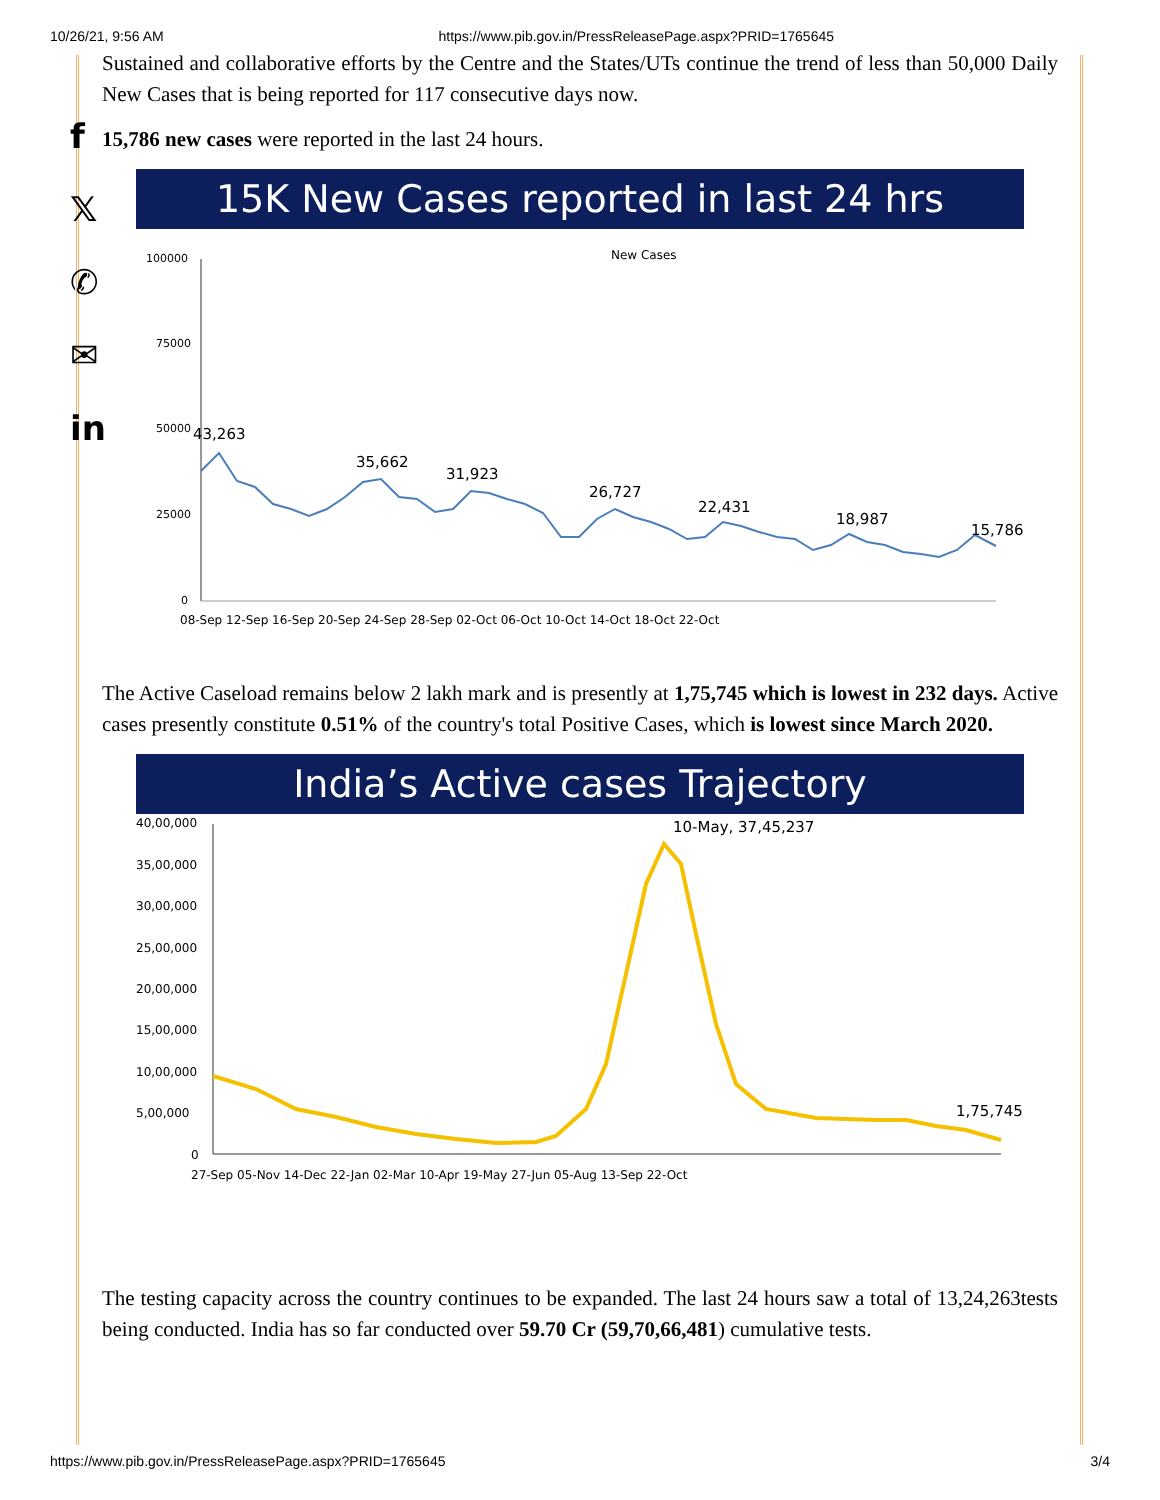10/26/21, 9:56 AM https://www.pib.gov.in/PressReleasePage.aspx?PRID=1765645
f
𝕏
✆
✉
in
Sustained and collaborative efforts by the Centre and the States/UTs continue the trend of less than 50,000 Daily New Cases that is being reported for 117 consecutive days now.
15,786 new cases were reported in the last 24 hours.
15K New Cases reported in last 24 hrs
New Cases
100000
75000
50000
25000
0
43,263
35,662
31,923
26,727
22,431
18,987
15,786
08-Sep 12-Sep 16-Sep 20-Sep 24-Sep 28-Sep 02-Oct 06-Oct 10-Oct 14-Oct 18-Oct 22-Oct
The Active Caseload remains below 2 lakh mark and is presently at 1,75,745 which is lowest in 232 days. Active cases presently constitute 0.51% of the country's total Positive Cases, which is lowest since March 2020.
India’s Active cases Trajectory
40,00,000
35,00,000
30,00,000
25,00,000
20,00,000
15,00,000
10,00,000
5,00,000
0
10-May, 37,45,237
1,75,745
27-Sep 05-Nov 14-Dec 22-Jan 02-Mar 10-Apr 19-May 27-Jun 05-Aug 13-Sep 22-Oct
The testing capacity across the country continues to be expanded. The last 24 hours saw a total of 13,24,263tests being conducted. India has so far conducted over 59.70 Cr (59,70,66,481) cumulative tests.
https://www.pib.gov.in/PressReleasePage.aspx?PRID=1765645 3/4